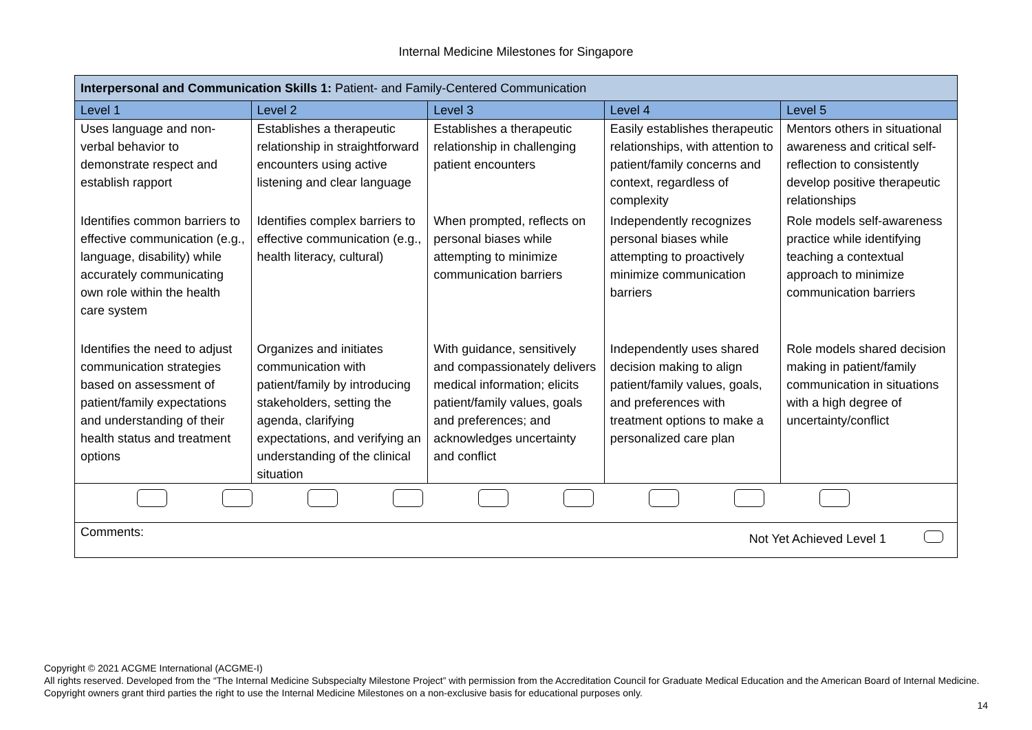Internal Medicine Milestones for Singapore
| Interpersonal and Communication Skills 1: Patient- and Family-Centered Communication | | | | |
| Level 1 | Level 2 | Level 3 | Level 4 | Level 5 |
| Uses language and non-verbal behavior to demonstrate respect and establish rapport | Establishes a therapeutic relationship in straightforward encounters using active listening and clear language | Establishes a therapeutic relationship in challenging patient encounters | Easily establishes therapeutic relationships, with attention to patient/family concerns and context, regardless of complexity | Mentors others in situational awareness and critical self- reflection to consistently develop positive therapeutic relationships |
| Identifies common barriers to effective communication (e.g., language, disability) while accurately communicating own role within the health care system | Identifies complex barriers to effective communication (e.g., health literacy, cultural) | When prompted, reflects on personal biases while attempting to minimize communication barriers | Independently recognizes personal biases while attempting to proactively minimize communication barriers | Role models self-awareness practice while identifying teaching a contextual approach to minimize communication barriers |
| Identifies the need to adjust communication strategies based on assessment of patient/family expectations and understanding of their health status and treatment options | Organizes and initiates communication with patient/family by introducing stakeholders, setting the agenda, clarifying expectations, and verifying an understanding of the clinical situation | With guidance, sensitively and compassionately delivers medical information; elicits patient/family values, goals and preferences; and acknowledges uncertainty and conflict | Independently uses shared decision making to align patient/family values, goals, and preferences with treatment options to make a personalized care plan | Role models shared decision making in patient/family communication in situations with a high degree of uncertainty/conflict |
| Comments: Not Yet Achieved Level 1 | | | | |
Copyright © 2021 ACGME International (ACGME-I)
All rights reserved. Developed from the “The Internal Medicine Subspecialty Milestone Project” with permission from the Accreditation Council for Graduate Medical Education and the American Board of Internal Medicine. Copyright owners grant third parties the right to use the Internal Medicine Milestones on a non-exclusive basis for educational purposes only.
14